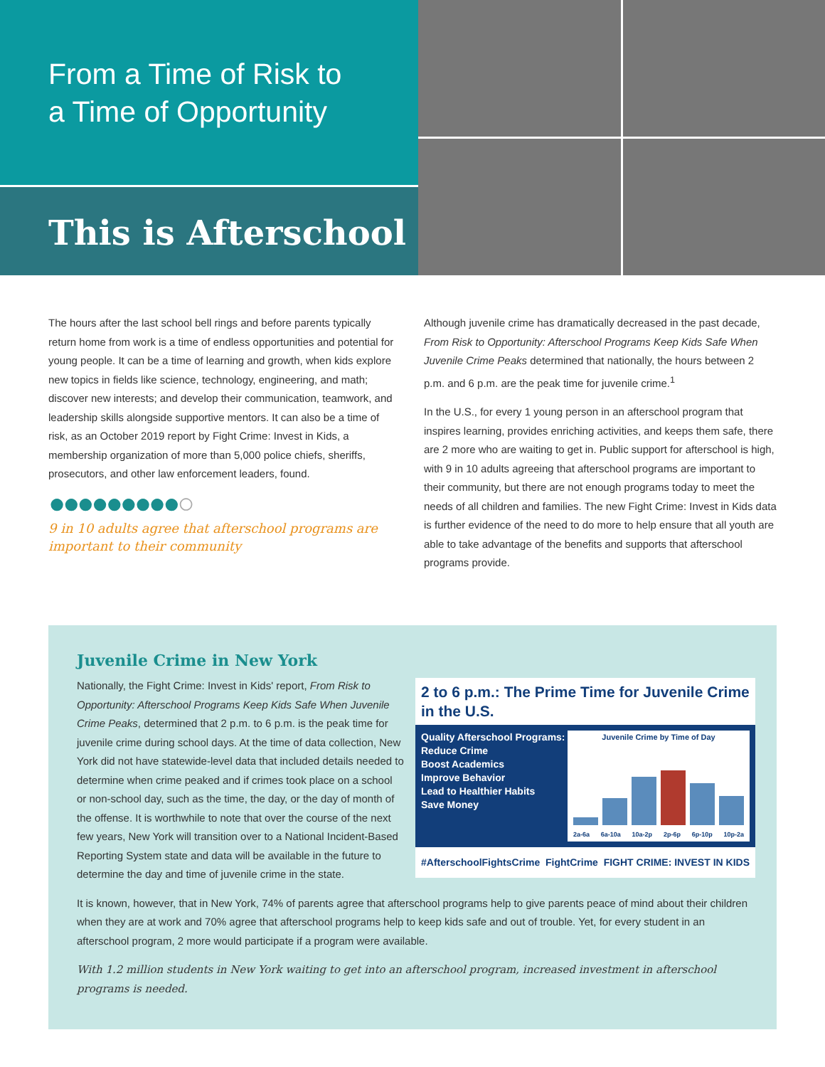From a Time of Risk to
a Time of Opportunity
This is Afterschool
The hours after the last school bell rings and before parents typically return home from work is a time of endless opportunities and potential for young people. It can be a time of learning and growth, when kids explore new topics in fields like science, technology, engineering, and math; discover new interests; and develop their communication, teamwork, and leadership skills alongside supportive mentors. It can also be a time of risk, as an October 2019 report by Fight Crime: Invest in Kids, a membership organization of more than 5,000 police chiefs, sheriffs, prosecutors, and other law enforcement leaders, found.
●●●●●●●●●○
9 in 10 adults agree that afterschool programs are important to their community
Although juvenile crime has dramatically decreased in the past decade, From Risk to Opportunity: Afterschool Programs Keep Kids Safe When Juvenile Crime Peaks determined that nationally, the hours between 2 p.m. and 6 p.m. are the peak time for juvenile crime.<sup>1</sup>
In the U.S., for every 1 young person in an afterschool program that inspires learning, provides enriching activities, and keeps them safe, there are 2 more who are waiting to get in. Public support for afterschool is high, with 9 in 10 adults agreeing that afterschool programs are important to their community, but there are not enough programs today to meet the needs of all children and families. The new Fight Crime: Invest in Kids data is further evidence of the need to do more to help ensure that all youth are able to take advantage of the benefits and supports that afterschool programs provide.
Juvenile Crime in New York
2 to 6 p.m.: The Prime Time for Juvenile Crime in the U.S.
Quality Afterschool Programs:
Reduce Crime
Boost Academics
Improve Behavior
Lead to Healthier Habits
Save Money
Juvenile Crime by Time of Day
2a-6a 6a-10a 10a-2p 2p-6p 6p-10p 10p-2a
#AfterschoolFightsCrime FightCrime FIGHT CRIME: INVEST IN KIDS
Nationally, the Fight Crime: Invest in Kids' report, From Risk to Opportunity: Afterschool Programs Keep Kids Safe When Juvenile Crime Peaks, determined that 2 p.m. to 6 p.m. is the peak time for juvenile crime during school days. At the time of data collection, New York did not have statewide-level data that included details needed to determine when crime peaked and if crimes took place on a school or non-school day, such as the time, the day, or the day of month of the offense. It is worthwhile to note that over the course of the next few years, New York will transition over to a National Incident-Based Reporting System state and data will be available in the future to determine the day and time of juvenile crime in the state.
It is known, however, that in New York, 74% of parents agree that afterschool programs help to give parents peace of mind about their children when they are at work and 70% agree that afterschool programs help to keep kids safe and out of trouble. Yet, for every student in an afterschool program, 2 more would participate if a program were available.
With 1.2 million students in New York waiting to get into an afterschool program, increased investment in afterschool programs is needed.